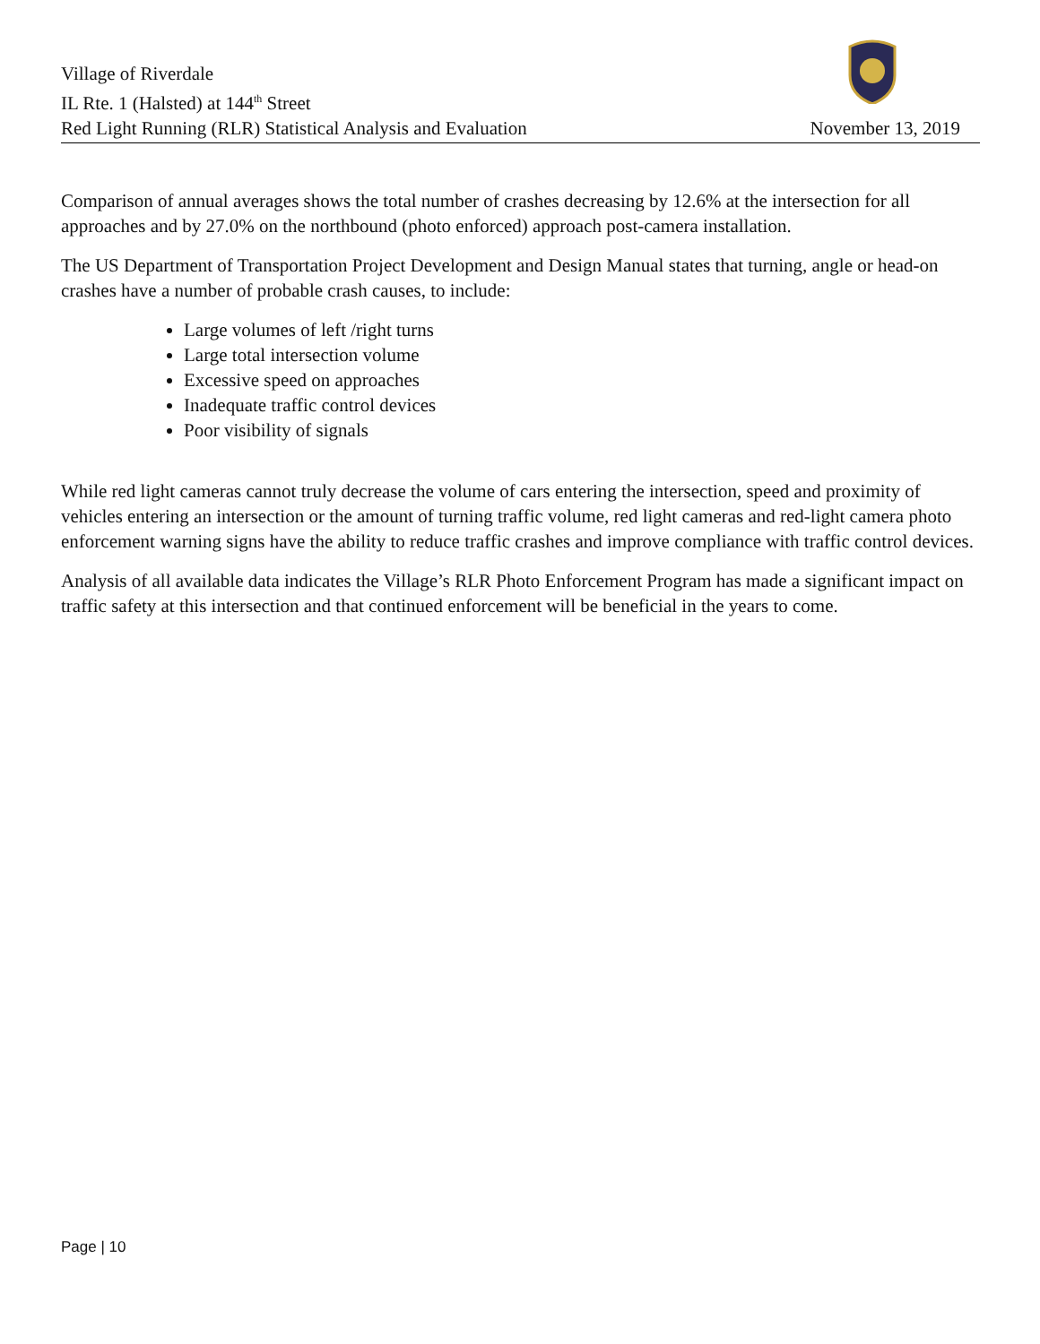Village of Riverdale
IL Rte. 1 (Halsted) at 144<sup>th</sup> Street
Red Light Running (RLR) Statistical Analysis and Evaluation November 13, 2019
Comparison of annual averages shows the total number of crashes decreasing by 12.6% at the intersection for all approaches and by 27.0% on the northbound (photo enforced) approach post-camera installation.
The US Department of Transportation Project Development and Design Manual states that turning, angle or head-on crashes have a number of probable crash causes, to include:
Large volumes of left /right turns
Large total intersection volume
Excessive speed on approaches
Inadequate traffic control devices
Poor visibility of signals
While red light cameras cannot truly decrease the volume of cars entering the intersection, speed and proximity of vehicles entering an intersection or the amount of turning traffic volume, red light cameras and red-light camera photo enforcement warning signs have the ability to reduce traffic crashes and improve compliance with traffic control devices.
Analysis of all available data indicates the Village’s RLR Photo Enforcement Program has made a significant impact on traffic safety at this intersection and that continued enforcement will be beneficial in the years to come.
Page | 10